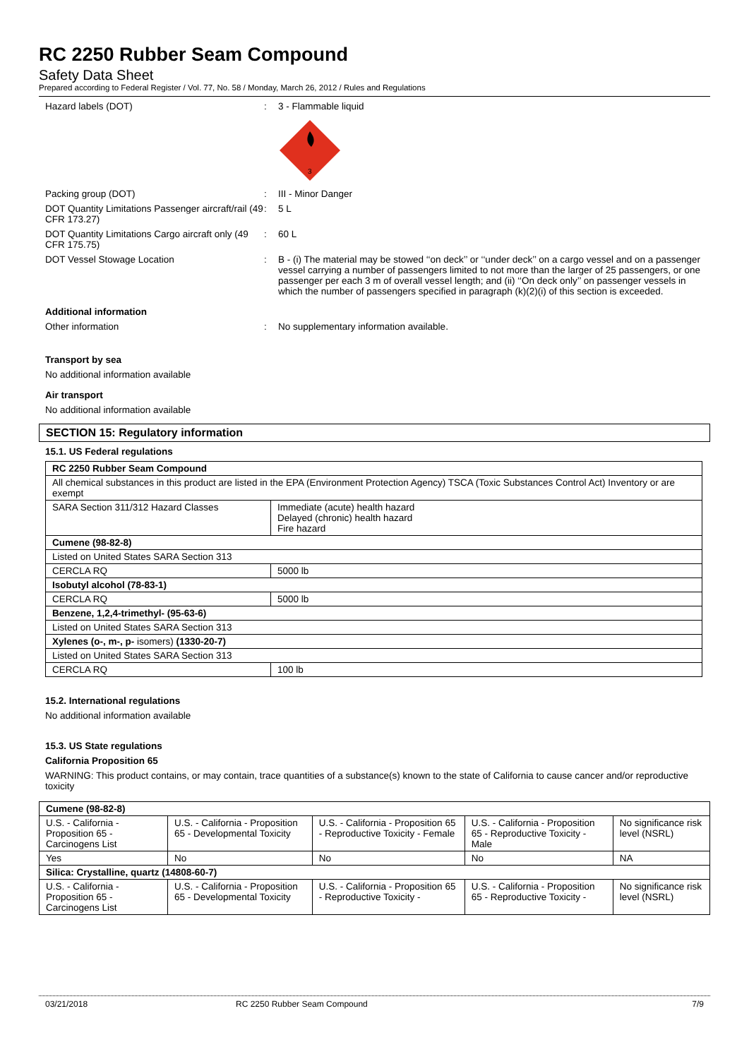RC 2250 Rubber Seam Compound
Safety Data Sheet
Prepared according to Federal Register / Vol. 77, No. 58 / Monday, March 26, 2012 / Rules and Regulations
Hazard labels (DOT) : 3 - Flammable liquid
3
Packing group (DOT) : III - Minor Danger
DOT Quantity Limitations Passenger aircraft/rail (49 CFR 173.27)
: 5 L
DOT Quantity Limitations Cargo aircraft only (49 CFR 175.75)
: 60 L
DOT Vessel Stowage Location : B - (i) The material may be stowed ‘‘on deck’’ or ‘‘under deck’’ on a cargo vessel and on a passenger vessel carrying a number of passengers limited to not more than the larger of 25 passengers, or one passenger per each 3 m of overall vessel length; and (ii) ‘‘On deck only’’ on passenger vessels in which the number of passengers specified in paragraph (k)(2)(i) of this section is exceeded.
Additional information
Other information : No supplementary information available.
Transport by sea
No additional information available
Air transport
No additional information available
SECTION 15: Regulatory information
15.1. US Federal regulations
| RC 2250 Rubber Seam Compound | |
| All chemical substances in this product are listed in the EPA (Environment Protection Agency) TSCA (Toxic Substances Control Act) Inventory or are exempt | |
| SARA Section 311/312 Hazard Classes | Immediate (acute) health hazard Delayed (chronic) health hazard Fire hazard |
| Cumene (98-82-8) | |
| Listed on United States SARA Section 313 | |
| CERCLA RQ | 5000 lb |
| Isobutyl alcohol (78-83-1) | |
| CERCLA RQ | 5000 lb |
| Benzene, 1,2,4-trimethyl- (95-63-6) | |
| Listed on United States SARA Section 313 | |
| Xylenes (o-, m-, p- isomers) (1330-20-7) | |
| Listed on United States SARA Section 313 | |
| CERCLA RQ | 100 lb |
15.2. International regulations
No additional information available
15.3. US State regulations
California Proposition 65
WARNING: This product contains, or may contain, trace quantities of a substance(s) known to the state of California to cause cancer and/or reproductive toxicity
| Cumene (98-82-8) | | | | |
| U.S. - California - Proposition 65 - Carcinogens List | U.S. - California - Proposition 65 - Developmental Toxicity | U.S. - California - Proposition 65 - Reproductive Toxicity - Female | U.S. - California - Proposition 65 - Reproductive Toxicity - Male | No significance risk level (NSRL) |
| Yes | No | No | No | NA |
| Silica: Crystalline, quartz (14808-60-7) | | | | |
| U.S. - California - Proposition 65 - Carcinogens List | U.S. - California - Proposition 65 - Developmental Toxicity | U.S. - California - Proposition 65 - Reproductive Toxicity - | U.S. - California - Proposition 65 - Reproductive Toxicity - | No significance risk level (NSRL) |
03/21/2018 RC 2250 Rubber Seam Compound 7/9